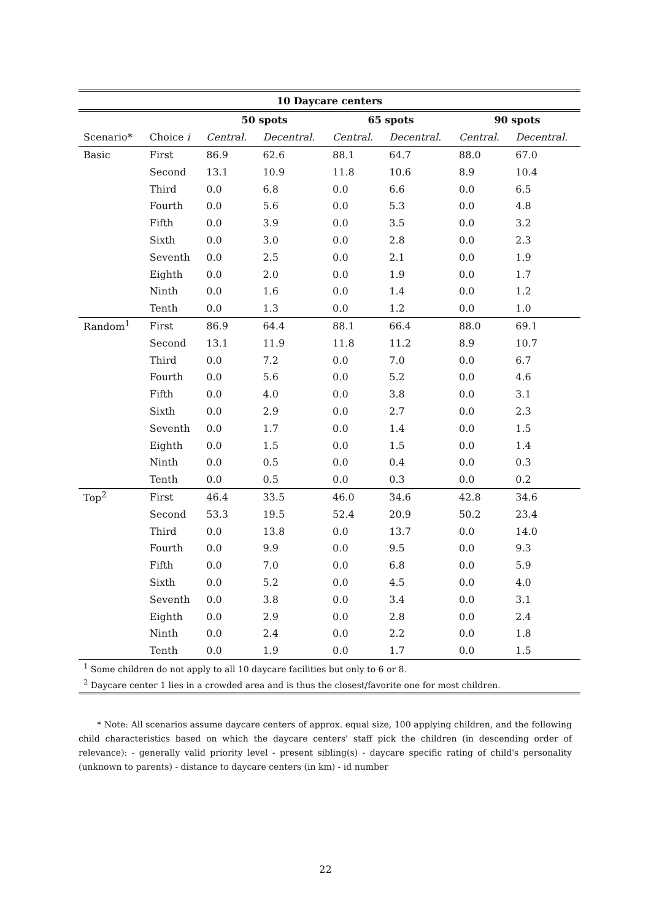| 10 Daycare centers | | | | | | | |
| --- | --- | --- | --- | --- | --- | --- | --- |
| | | 50 spots | | 65 spots | | 90 spots | |
| Scenario* | Choice i | Central. | Decentral. | Central. | Decentral. | Central. | Decentral. |
| Basic | First | 86.9 | 62.6 | 88.1 | 64.7 | 88.0 | 67.0 |
| | Second | 13.1 | 10.9 | 11.8 | 10.6 | 8.9 | 10.4 |
| | Third | 0.0 | 6.8 | 0.0 | 6.6 | 0.0 | 6.5 |
| | Fourth | 0.0 | 5.6 | 0.0 | 5.3 | 0.0 | 4.8 |
| | Fifth | 0.0 | 3.9 | 0.0 | 3.5 | 0.0 | 3.2 |
| | Sixth | 0.0 | 3.0 | 0.0 | 2.8 | 0.0 | 2.3 |
| | Seventh | 0.0 | 2.5 | 0.0 | 2.1 | 0.0 | 1.9 |
| | Eighth | 0.0 | 2.0 | 0.0 | 1.9 | 0.0 | 1.7 |
| | Ninth | 0.0 | 1.6 | 0.0 | 1.4 | 0.0 | 1.2 |
| | Tenth | 0.0 | 1.3 | 0.0 | 1.2 | 0.0 | 1.0 |
| Random<sup>1</sup> | First | 86.9 | 64.4 | 88.1 | 66.4 | 88.0 | 69.1 |
| | Second | 13.1 | 11.9 | 11.8 | 11.2 | 8.9 | 10.7 |
| | Third | 0.0 | 7.2 | 0.0 | 7.0 | 0.0 | 6.7 |
| | Fourth | 0.0 | 5.6 | 0.0 | 5.2 | 0.0 | 4.6 |
| | Fifth | 0.0 | 4.0 | 0.0 | 3.8 | 0.0 | 3.1 |
| | Sixth | 0.0 | 2.9 | 0.0 | 2.7 | 0.0 | 2.3 |
| | Seventh | 0.0 | 1.7 | 0.0 | 1.4 | 0.0 | 1.5 |
| | Eighth | 0.0 | 1.5 | 0.0 | 1.5 | 0.0 | 1.4 |
| | Ninth | 0.0 | 0.5 | 0.0 | 0.4 | 0.0 | 0.3 |
| | Tenth | 0.0 | 0.5 | 0.0 | 0.3 | 0.0 | 0.2 |
| Top<sup>2</sup> | First | 46.4 | 33.5 | 46.0 | 34.6 | 42.8 | 34.6 |
| | Second | 53.3 | 19.5 | 52.4 | 20.9 | 50.2 | 23.4 |
| | Third | 0.0 | 13.8 | 0.0 | 13.7 | 0.0 | 14.0 |
| | Fourth | 0.0 | 9.9 | 0.0 | 9.5 | 0.0 | 9.3 |
| | Fifth | 0.0 | 7.0 | 0.0 | 6.8 | 0.0 | 5.9 |
| | Sixth | 0.0 | 5.2 | 0.0 | 4.5 | 0.0 | 4.0 |
| | Seventh | 0.0 | 3.8 | 0.0 | 3.4 | 0.0 | 3.1 |
| | Eighth | 0.0 | 2.9 | 0.0 | 2.8 | 0.0 | 2.4 |
| | Ninth | 0.0 | 2.4 | 0.0 | 2.2 | 0.0 | 1.8 |
| | Tenth | 0.0 | 1.9 | 0.0 | 1.7 | 0.0 | 1.5 |
| <sup>1</sup> Some children do not apply to all 10 daycare facilities but only to 6 or 8. | | | | | | | |
| <sup>2</sup> Daycare center 1 lies in a crowded area and is thus the closest/favorite one for most children. | | | | | | | |
* Note: All scenarios assume daycare centers of approx. equal size, 100 applying children, and the following child characteristics based on which the daycare centers' staff pick the children (in descending order of relevance): - generally valid priority level - present sibling(s) - daycare specific rating of child's personality (unknown to parents) - distance to daycare centers (in km) - id number
22